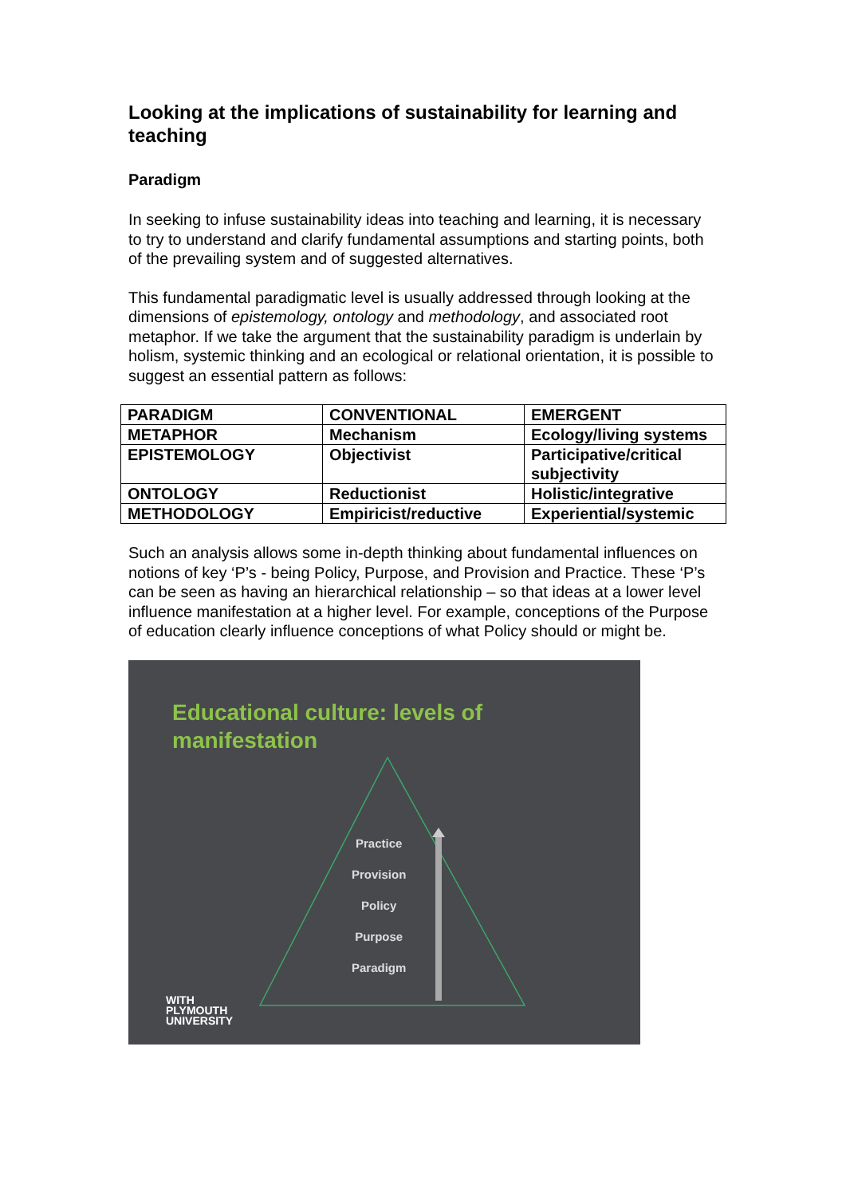Looking at the implications of sustainability for learning and teaching
Paradigm
In seeking to infuse sustainability ideas into teaching and learning, it is necessary to try to understand and clarify fundamental assumptions and starting points, both of the prevailing system and of suggested alternatives.
This fundamental paradigmatic level is usually addressed through looking at the dimensions of epistemology, ontology and methodology, and associated root metaphor. If we take the argument that the sustainability paradigm is underlain by holism, systemic thinking and an ecological or relational orientation, it is possible to suggest an essential pattern as follows:
| PARADIGM | CONVENTIONAL | EMERGENT |
| METAPHOR | Mechanism | Ecology/living systems |
| EPISTEMOLOGY | Objectivist | Participative/critical subjectivity |
| ONTOLOGY | Reductionist | Holistic/integrative |
| METHODOLOGY | Empiricist/reductive | Experiential/systemic |
Such an analysis allows some in-depth thinking about fundamental influences on notions of key ‘P’s - being Policy, Purpose, and Provision and Practice. These ‘P’s can be seen as having an hierarchical relationship – so that ideas at a lower level influence manifestation at a higher level. For example, conceptions of the Purpose of education clearly influence conceptions of what Policy should or might be.
Educational culture: levels of
manifestation
Practice
Provision
Policy
Purpose
Paradigm
WITH
PLYMOUTH
UNIVERSITY